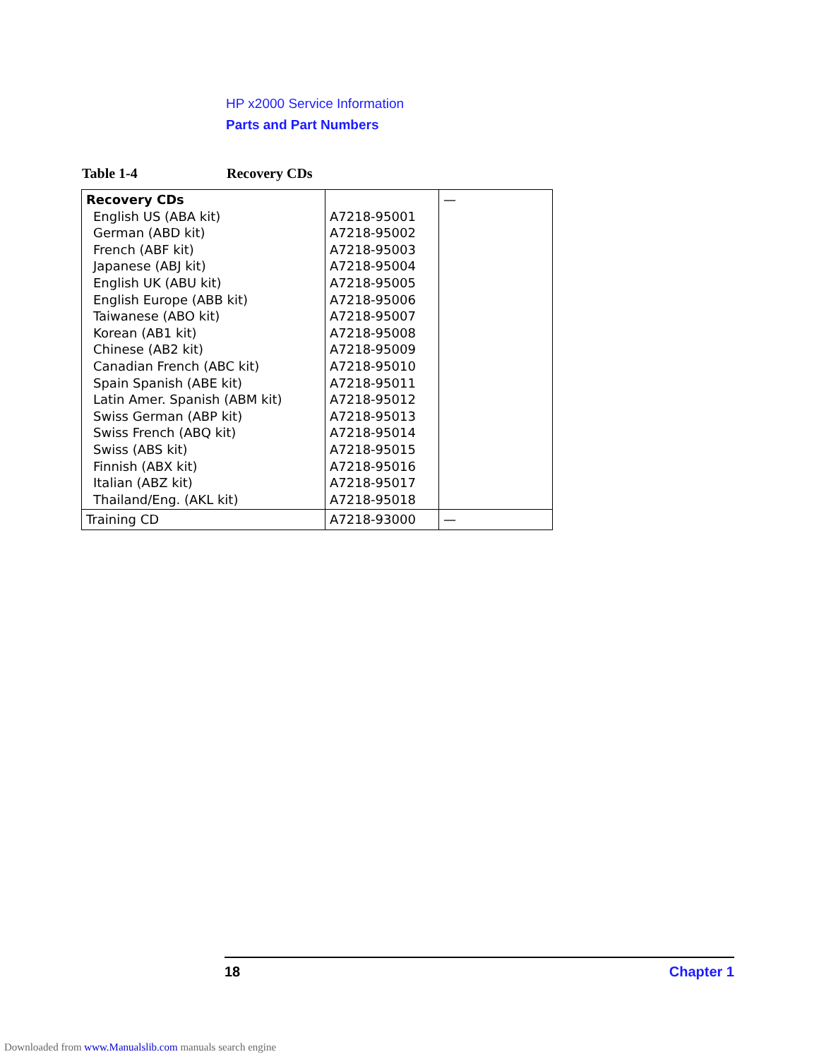HP x2000 Service Information
Parts and Part Numbers
Table 1-4 Recovery CDs
| Recovery CDs English US (ABA kit) German (ABD kit) French (ABF kit) Japanese (ABJ kit) English UK (ABU kit) English Europe (ABB kit) Taiwanese (ABO kit) Korean (AB1 kit) Chinese (AB2 kit) Canadian French (ABC kit) Spain Spanish (ABE kit) Latin Amer. Spanish (ABM kit) Swiss German (ABP kit) Swiss French (ABQ kit) Swiss (ABS kit) Finnish (ABX kit) Italian (ABZ kit) Thailand/Eng. (AKL kit) | A7218-95001 A7218-95002 A7218-95003 A7218-95004 A7218-95005 A7218-95006 A7218-95007 A7218-95008 A7218-95009 A7218-95010 A7218-95011 A7218-95012 A7218-95013 A7218-95014 A7218-95015 A7218-95016 A7218-95017 A7218-95018 | — |
| Training CD | A7218-93000 | — |
18 Chapter 1
Downloaded from www.Manualslib.com manuals search engine